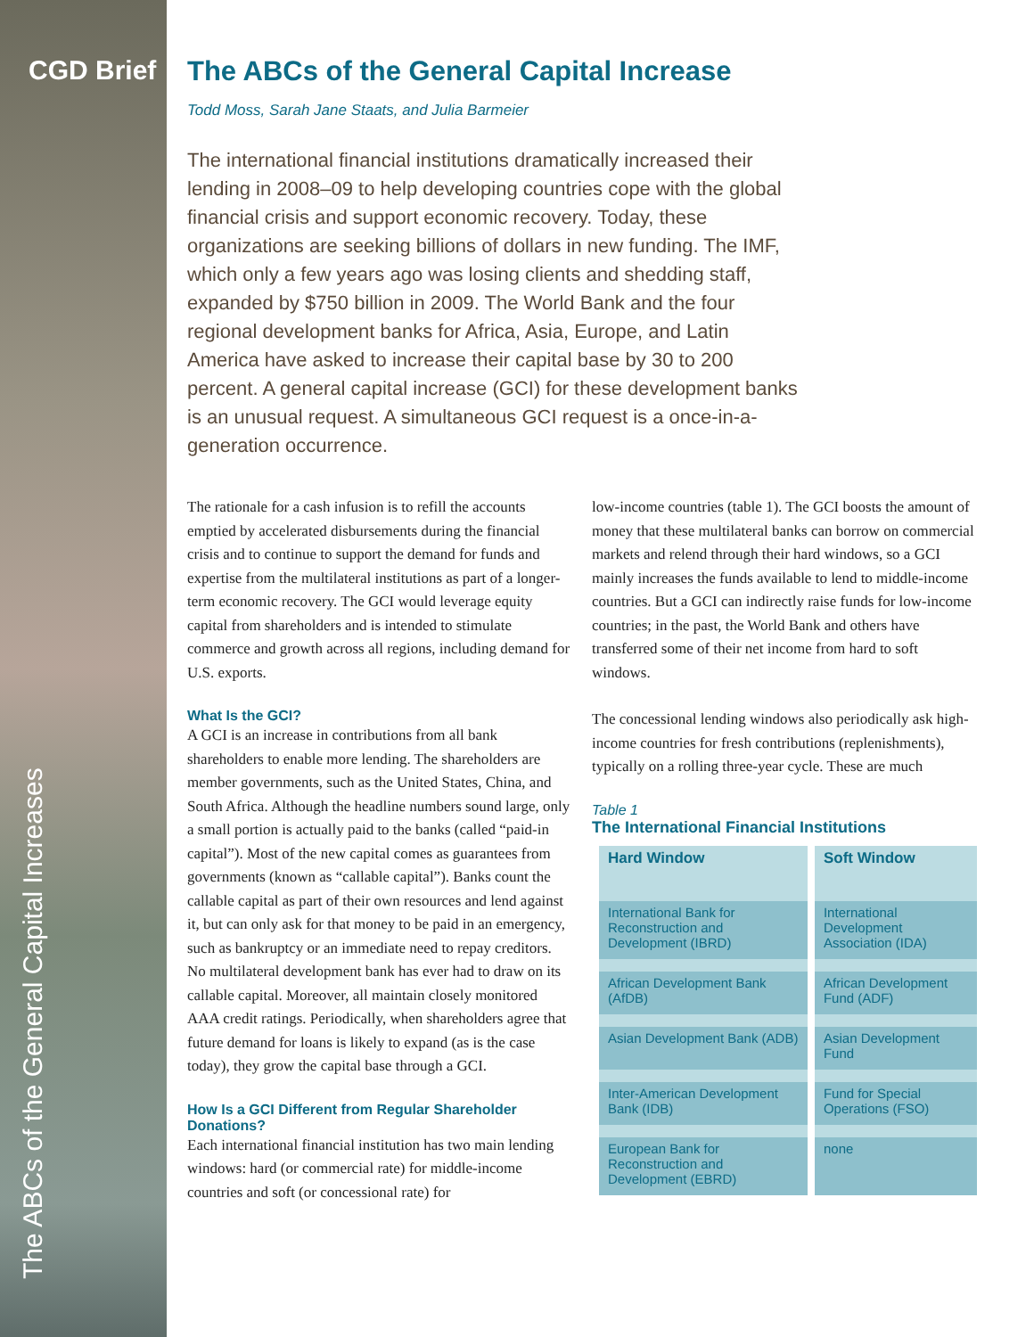CGD Brief
The ABCs of the General Capital Increases
The ABCs of the General Capital Increase
Todd Moss, Sarah Jane Staats, and Julia Barmeier
The international financial institutions dramatically increased their lending in 2008–09 to help developing countries cope with the global financial crisis and support economic recovery. Today, these organizations are seeking billions of dollars in new funding. The IMF, which only a few years ago was losing clients and shedding staff, expanded by $750 billion in 2009. The World Bank and the four regional development banks for Africa, Asia, Europe, and Latin America have asked to increase their capital base by 30 to 200 percent. A general capital increase (GCI) for these development banks is an unusual request. A simultaneous GCI request is a once-in-a-generation occurrence.
The rationale for a cash infusion is to refill the accounts emptied by accelerated disbursements during the financial crisis and to continue to support the demand for funds and expertise from the multilateral institutions as part of a longer-term economic recovery. The GCI would leverage equity capital from shareholders and is intended to stimulate commerce and growth across all regions, including demand for U.S. exports.
What Is the GCI?
A GCI is an increase in contributions from all bank shareholders to enable more lending. The shareholders are member governments, such as the United States, China, and South Africa. Although the headline numbers sound large, only a small portion is actually paid to the banks (called “paid-in capital”). Most of the new capital comes as guarantees from governments (known as “callable capital”). Banks count the callable capital as part of their own resources and lend against it, but can only ask for that money to be paid in an emergency, such as bankruptcy or an immediate need to repay creditors. No multilateral development bank has ever had to draw on its callable capital. Moreover, all maintain closely monitored AAA credit ratings. Periodically, when shareholders agree that future demand for loans is likely to expand (as is the case today), they grow the capital base through a GCI.
How Is a GCI Different from Regular Shareholder Donations?
Each international financial institution has two main lending windows: hard (or commercial rate) for middle-income countries and soft (or concessional rate) for
low-income countries (table 1). The GCI boosts the amount of money that these multilateral banks can borrow on commercial markets and relend through their hard windows, so a GCI mainly increases the funds available to lend to middle-income countries. But a GCI can indirectly raise funds for low-income countries; in the past, the World Bank and others have transferred some of their net income from hard to soft windows.
The concessional lending windows also periodically ask high-income countries for fresh contributions (replenishments), typically on a rolling three-year cycle. These are much
Table 1
The International Financial Institutions
| Hard Window | Soft Window |
| --- | --- |
| International Bank for Reconstruction and Development (IBRD) | International Development Association (IDA) |
| African Development Bank (AfDB) | African Development Fund (ADF) |
| Asian Development Bank (ADB) | Asian Development Fund |
| Inter-American Development Bank (IDB) | Fund for Special Operations (FSO) |
| European Bank for Reconstruction and Development (EBRD) | none |